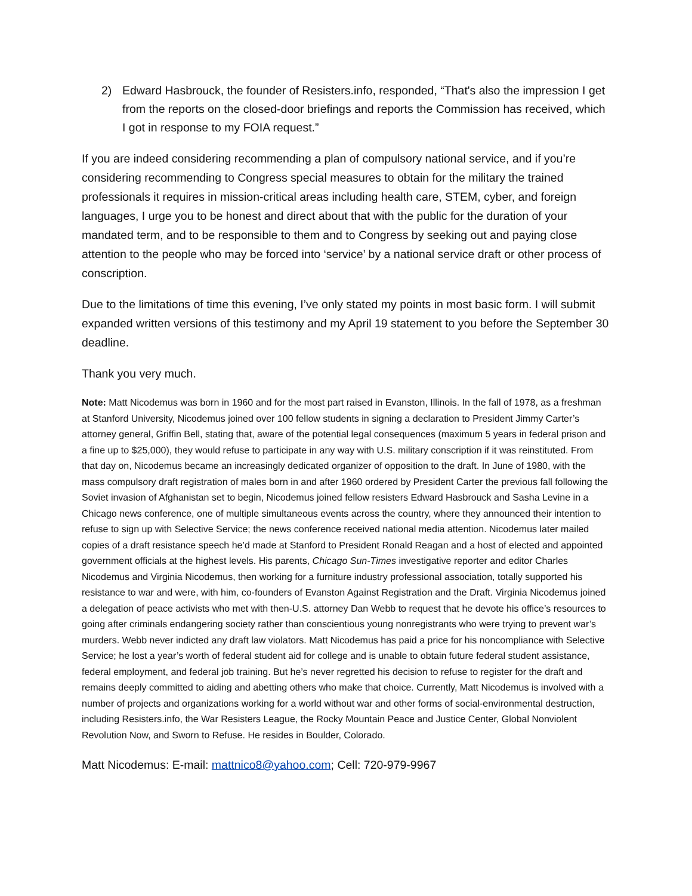2) Edward Hasbrouck, the founder of Resisters.info, responded, “That's also the impression I get from the reports on the closed-door briefings and reports the Commission has received, which I got in response to my FOIA request.”
If you are indeed considering recommending a plan of compulsory national service, and if you’re considering recommending to Congress special measures to obtain for the military the trained professionals it requires in mission-critical areas including health care, STEM, cyber, and foreign languages, I urge you to be honest and direct about that with the public for the duration of your mandated term, and to be responsible to them and to Congress by seeking out and paying close attention to the people who may be forced into ‘service’ by a national service draft or other process of conscription.
Due to the limitations of time this evening, I’ve only stated my points in most basic form. I will submit expanded written versions of this testimony and my April 19 statement to you before the September 30 deadline.
Thank you very much.
Note: Matt Nicodemus was born in 1960 and for the most part raised in Evanston, Illinois. In the fall of 1978, as a freshman at Stanford University, Nicodemus joined over 100 fellow students in signing a declaration to President Jimmy Carter’s attorney general, Griffin Bell, stating that, aware of the potential legal consequences (maximum 5 years in federal prison and a fine up to $25,000), they would refuse to participate in any way with U.S. military conscription if it was reinstituted. From that day on, Nicodemus became an increasingly dedicated organizer of opposition to the draft. In June of 1980, with the mass compulsory draft registration of males born in and after 1960 ordered by President Carter the previous fall following the Soviet invasion of Afghanistan set to begin, Nicodemus joined fellow resisters Edward Hasbrouck and Sasha Levine in a Chicago news conference, one of multiple simultaneous events across the country, where they announced their intention to refuse to sign up with Selective Service; the news conference received national media attention. Nicodemus later mailed copies of a draft resistance speech he’d made at Stanford to President Ronald Reagan and a host of elected and appointed government officials at the highest levels. His parents, Chicago Sun-Times investigative reporter and editor Charles Nicodemus and Virginia Nicodemus, then working for a furniture industry professional association, totally supported his resistance to war and were, with him, co-founders of Evanston Against Registration and the Draft. Virginia Nicodemus joined a delegation of peace activists who met with then-U.S. attorney Dan Webb to request that he devote his office’s resources to going after criminals endangering society rather than conscientious young nonregistrants who were trying to prevent war’s murders. Webb never indicted any draft law violators. Matt Nicodemus has paid a price for his noncompliance with Selective Service; he lost a year’s worth of federal student aid for college and is unable to obtain future federal student assistance, federal employment, and federal job training. But he’s never regretted his decision to refuse to register for the draft and remains deeply committed to aiding and abetting others who make that choice. Currently, Matt Nicodemus is involved with a number of projects and organizations working for a world without war and other forms of social-environmental destruction, including Resisters.info, the War Resisters League, the Rocky Mountain Peace and Justice Center, Global Nonviolent Revolution Now, and Sworn to Refuse. He resides in Boulder, Colorado.
Matt Nicodemus: E-mail: mattnico8@yahoo.com; Cell: 720-979-9967